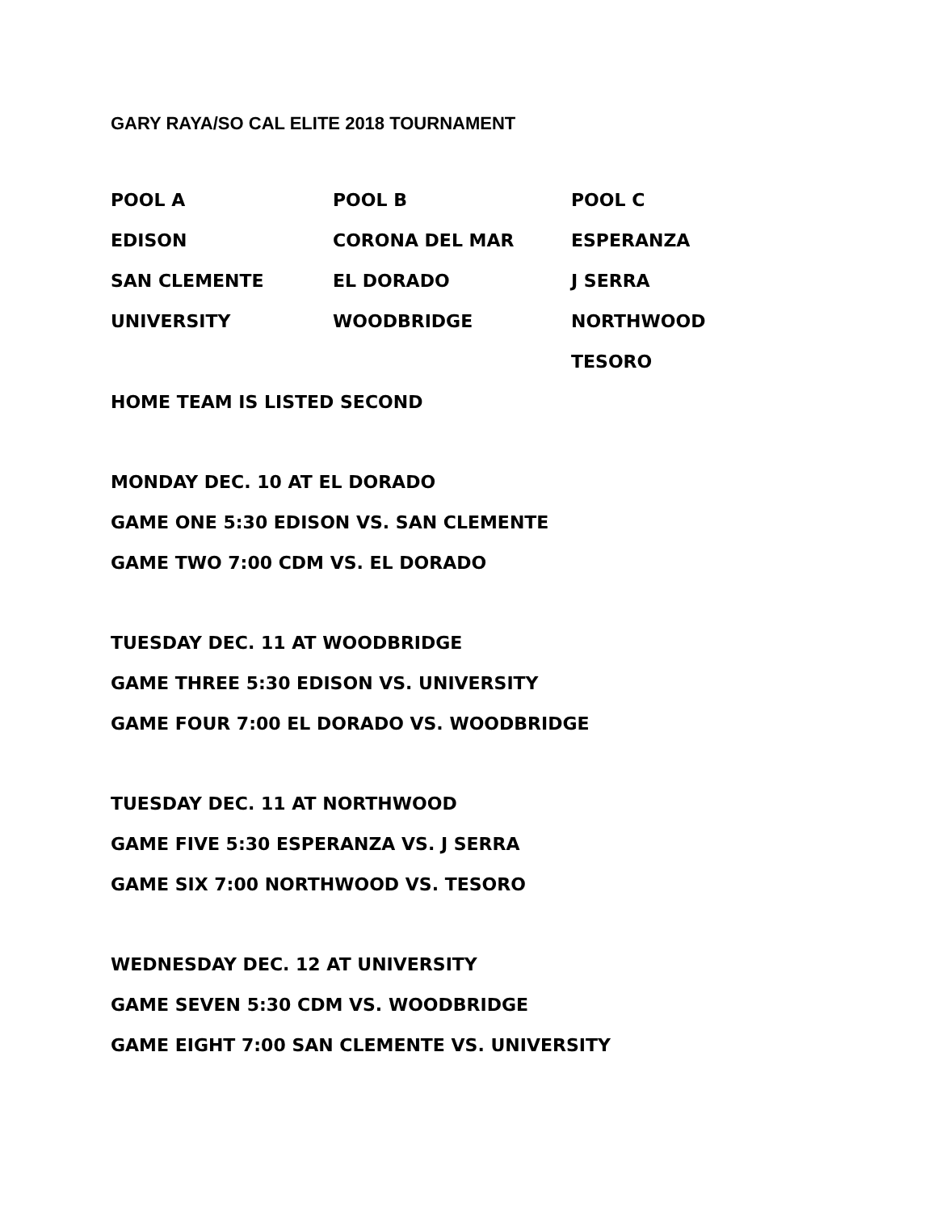GARY RAYA/SO CAL ELITE 2018 TOURNAMENT
| POOL A | POOL B | POOL C |
| EDISON | CORONA DEL MAR | ESPERANZA |
| SAN CLEMENTE | EL DORADO | J SERRA |
| UNIVERSITY | WOODBRIDGE | NORTHWOOD |
| | | TESORO |
HOME TEAM IS LISTED SECOND
MONDAY DEC. 10 AT EL DORADO
GAME ONE 5:30 EDISON VS. SAN CLEMENTE
GAME TWO 7:00 CDM VS. EL DORADO
TUESDAY DEC. 11 AT WOODBRIDGE
GAME THREE 5:30 EDISON VS. UNIVERSITY
GAME FOUR 7:00 EL DORADO VS. WOODBRIDGE
TUESDAY DEC. 11 AT NORTHWOOD
GAME FIVE 5:30 ESPERANZA VS. J SERRA
GAME SIX 7:00 NORTHWOOD VS. TESORO
WEDNESDAY DEC. 12 AT UNIVERSITY
GAME SEVEN 5:30 CDM VS. WOODBRIDGE
GAME EIGHT 7:00 SAN CLEMENTE VS. UNIVERSITY